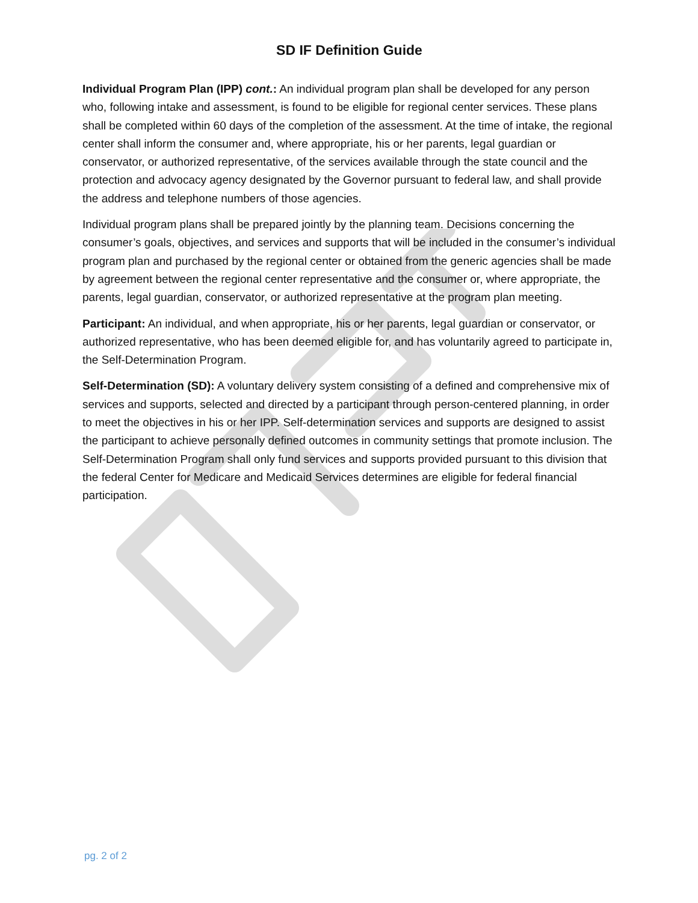SD IF Definition Guide
Individual Program Plan (IPP) cont.: An individual program plan shall be developed for any person who, following intake and assessment, is found to be eligible for regional center services. These plans shall be completed within 60 days of the completion of the assessment. At the time of intake, the regional center shall inform the consumer and, where appropriate, his or her parents, legal guardian or conservator, or authorized representative, of the services available through the state council and the protection and advocacy agency designated by the Governor pursuant to federal law, and shall provide the address and telephone numbers of those agencies.
Individual program plans shall be prepared jointly by the planning team. Decisions concerning the consumer’s goals, objectives, and services and supports that will be included in the consumer’s individual program plan and purchased by the regional center or obtained from the generic agencies shall be made by agreement between the regional center representative and the consumer or, where appropriate, the parents, legal guardian, conservator, or authorized representative at the program plan meeting.
Participant: An individual, and when appropriate, his or her parents, legal guardian or conservator, or authorized representative, who has been deemed eligible for, and has voluntarily agreed to participate in, the Self-Determination Program.
Self-Determination (SD): A voluntary delivery system consisting of a defined and comprehensive mix of services and supports, selected and directed by a participant through person-centered planning, in order to meet the objectives in his or her IPP. Self-determination services and supports are designed to assist the participant to achieve personally defined outcomes in community settings that promote inclusion. The Self-Determination Program shall only fund services and supports provided pursuant to this division that the federal Center for Medicare and Medicaid Services determines are eligible for federal financial participation.
pg. 2 of 2